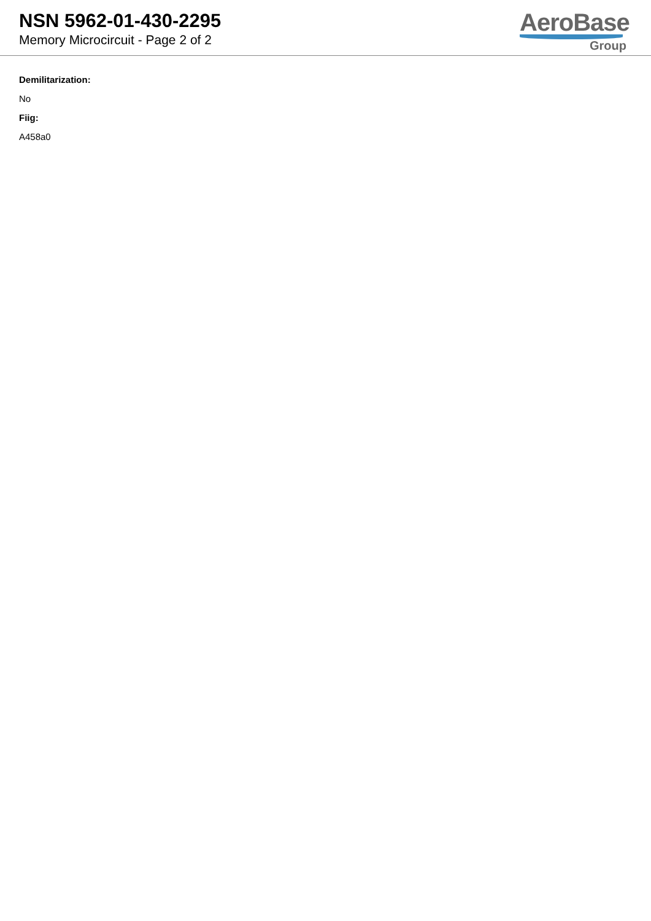NSN 5962-01-430-2295
Memory Microcircuit - Page 2 of 2
AeroBase
Group
Demilitarization:
No
Fiig:
A458a0